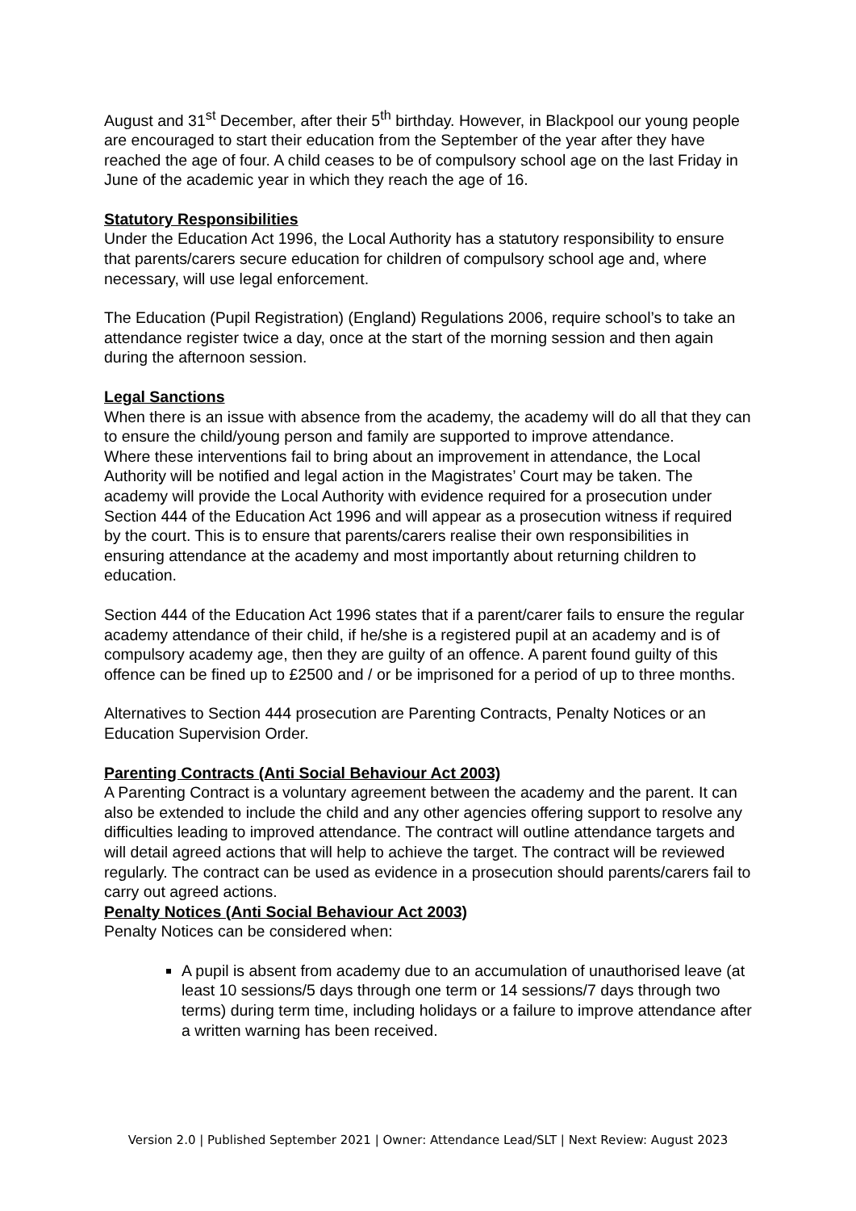August and 31<sup>st</sup> December, after their 5<sup>th</sup> birthday. However, in Blackpool our young people are encouraged to start their education from the September of the year after they have reached the age of four. A child ceases to be of compulsory school age on the last Friday in June of the academic year in which they reach the age of 16.
Statutory Responsibilities
Under the Education Act 1996, the Local Authority has a statutory responsibility to ensure that parents/carers secure education for children of compulsory school age and, where necessary, will use legal enforcement.
The Education (Pupil Registration) (England) Regulations 2006, require school’s to take an attendance register twice a day, once at the start of the morning session and then again during the afternoon session.
Legal Sanctions
When there is an issue with absence from the academy, the academy will do all that they can to ensure the child/young person and family are supported to improve attendance.
Where these interventions fail to bring about an improvement in attendance, the Local Authority will be notified and legal action in the Magistrates’ Court may be taken. The academy will provide the Local Authority with evidence required for a prosecution under Section 444 of the Education Act 1996 and will appear as a prosecution witness if required by the court. This is to ensure that parents/carers realise their own responsibilities in ensuring attendance at the academy and most importantly about returning children to education.
Section 444 of the Education Act 1996 states that if a parent/carer fails to ensure the regular academy attendance of their child, if he/she is a registered pupil at an academy and is of compulsory academy age, then they are guilty of an offence. A parent found guilty of this offence can be fined up to £2500 and / or be imprisoned for a period of up to three months.
Alternatives to Section 444 prosecution are Parenting Contracts, Penalty Notices or an Education Supervision Order.
Parenting Contracts (Anti Social Behaviour Act 2003)
A Parenting Contract is a voluntary agreement between the academy and the parent. It can also be extended to include the child and any other agencies offering support to resolve any difficulties leading to improved attendance. The contract will outline attendance targets and will detail agreed actions that will help to achieve the target. The contract will be reviewed regularly. The contract can be used as evidence in a prosecution should parents/carers fail to carry out agreed actions.
Penalty Notices (Anti Social Behaviour Act 2003)
Penalty Notices can be considered when:
A pupil is absent from academy due to an accumulation of unauthorised leave (at least 10 sessions/5 days through one term or 14 sessions/7 days through two terms) during term time, including holidays or a failure to improve attendance after a written warning has been received.
Version 2.0 | Published September 2021 | Owner: Attendance Lead/SLT | Next Review: August 2023